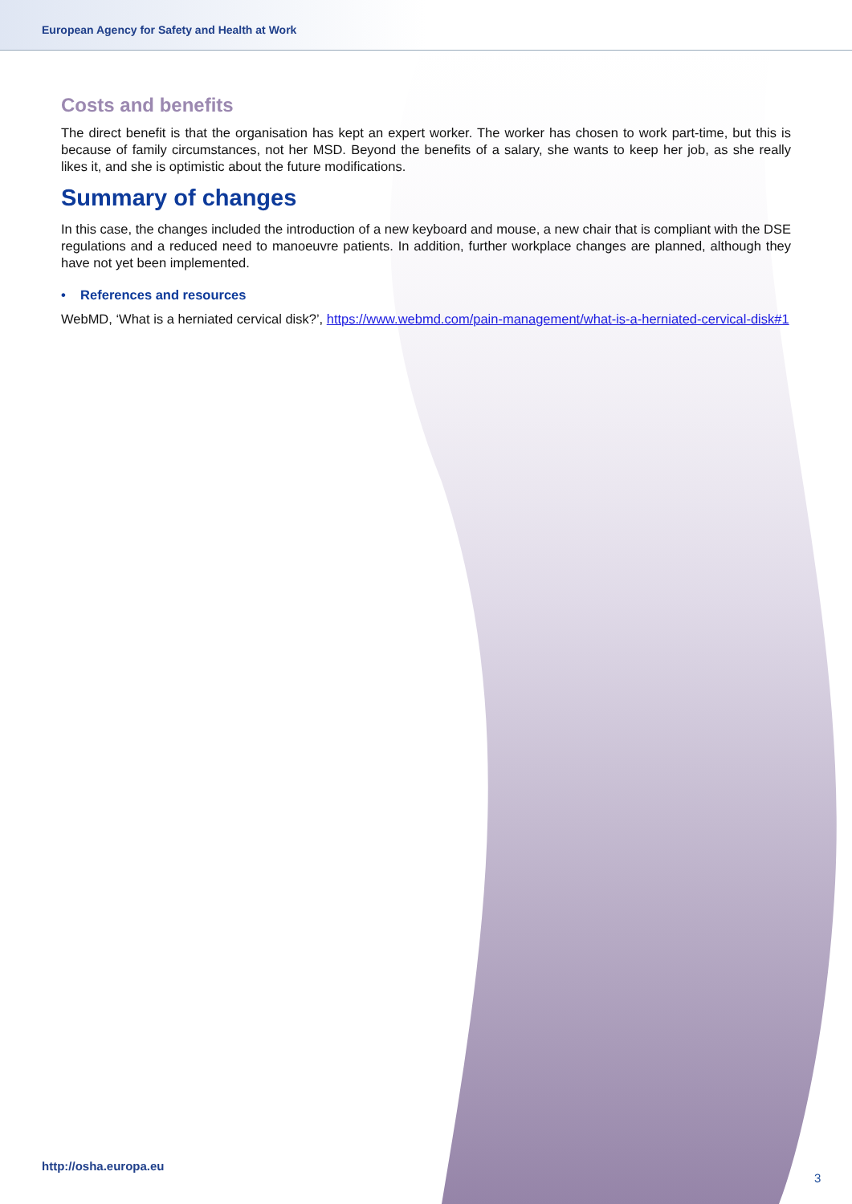European Agency for Safety and Health at Work
Costs and benefits
The direct benefit is that the organisation has kept an expert worker. The worker has chosen to work part-time, but this is because of family circumstances, not her MSD. Beyond the benefits of a salary, she wants to keep her job, as she really likes it, and she is optimistic about the future modifications.
Summary of changes
In this case, the changes included the introduction of a new keyboard and mouse, a new chair that is compliant with the DSE regulations and a reduced need to manoeuvre patients. In addition, further workplace changes are planned, although they have not yet been implemented.
• References and resources
WebMD, ‘What is a herniated cervical disk?’, https://www.webmd.com/pain-management/what-is-a-herniated-cervical-disk#1
http://osha.europa.eu
3